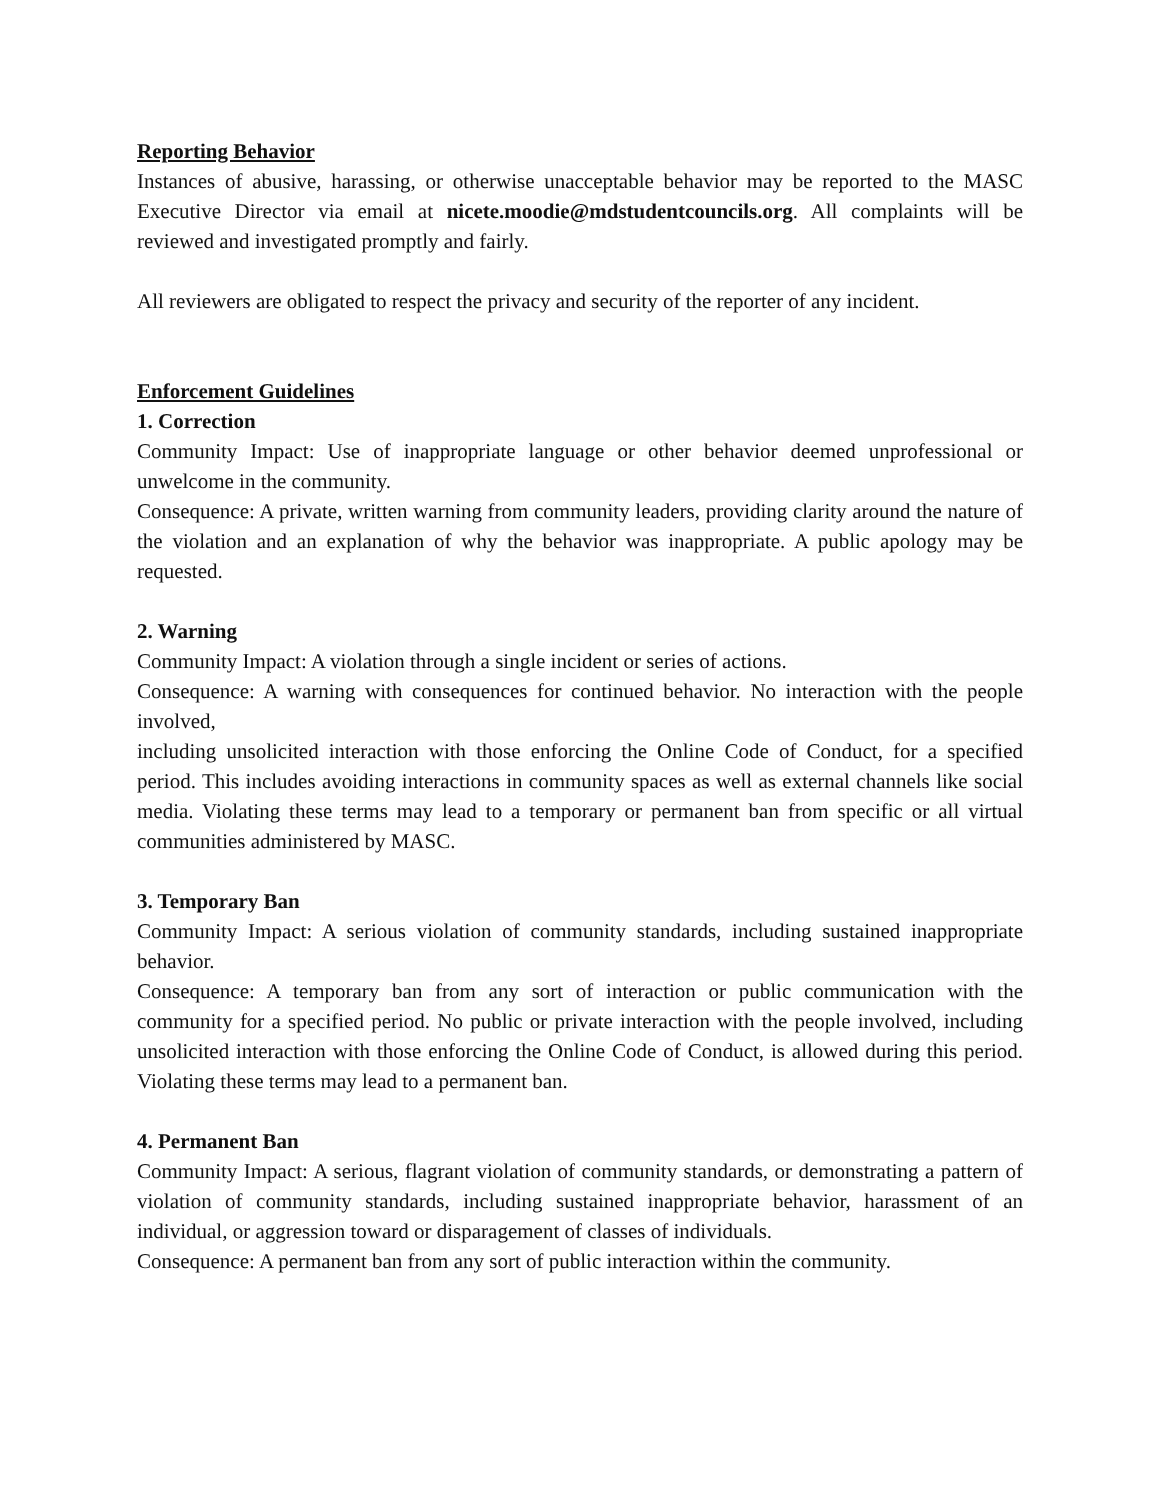Reporting Behavior
Instances of abusive, harassing, or otherwise unacceptable behavior may be reported to the MASC Executive Director via email at nicete.moodie@mdstudentcouncils.org. All complaints will be reviewed and investigated promptly and fairly.
All reviewers are obligated to respect the privacy and security of the reporter of any incident.
Enforcement Guidelines
1. Correction
Community Impact: Use of inappropriate language or other behavior deemed unprofessional or unwelcome in the community.
Consequence: A private, written warning from community leaders, providing clarity around the nature of the violation and an explanation of why the behavior was inappropriate. A public apology may be requested.
2. Warning
Community Impact: A violation through a single incident or series of actions.
Consequence: A warning with consequences for continued behavior. No interaction with the people involved,
including unsolicited interaction with those enforcing the Online Code of Conduct, for a specified period. This includes avoiding interactions in community spaces as well as external channels like social media. Violating these terms may lead to a temporary or permanent ban from specific or all virtual communities administered by MASC.
3. Temporary Ban
Community Impact: A serious violation of community standards, including sustained inappropriate behavior.
Consequence: A temporary ban from any sort of interaction or public communication with the community for a specified period. No public or private interaction with the people involved, including unsolicited interaction with those enforcing the Online Code of Conduct, is allowed during this period. Violating these terms may lead to a permanent ban.
4. Permanent Ban
Community Impact: A serious, flagrant violation of community standards, or demonstrating a pattern of violation of community standards, including sustained inappropriate behavior, harassment of an individual, or aggression toward or disparagement of classes of individuals.
Consequence: A permanent ban from any sort of public interaction within the community.